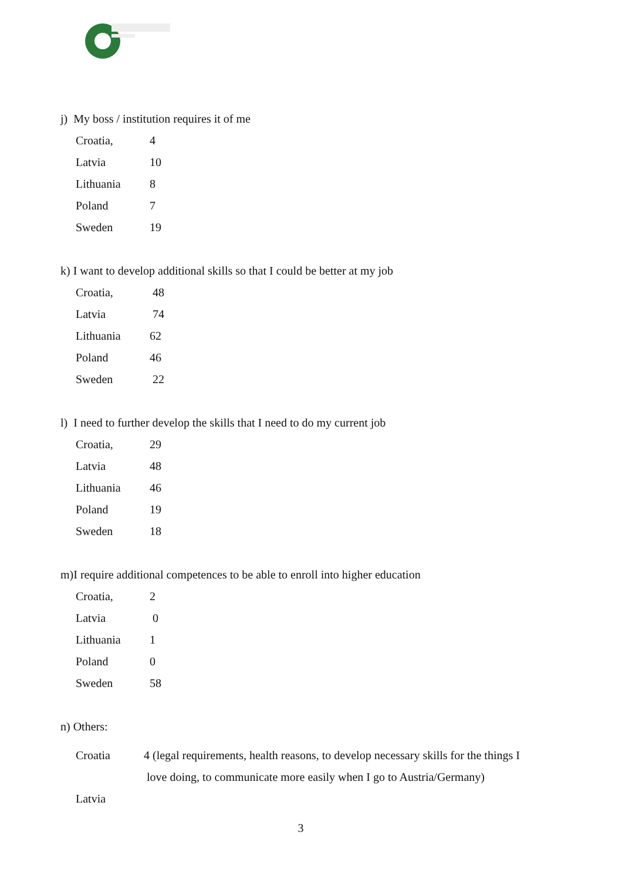j) My boss / institution requires it of me
| Croatia, | 4 |
| Latvia | 10 |
| Lithuania | 8 |
| Poland | 7 |
| Sweden | 19 |
k) I want to develop additional skills so that I could be better at my job
| Croatia, | 48 |
| Latvia | 74 |
| Lithuania | 62 |
| Poland | 46 |
| Sweden | 22 |
l) I need to further develop the skills that I need to do my current job
| Croatia, | 29 |
| Latvia | 48 |
| Lithuania | 46 |
| Poland | 19 |
| Sweden | 18 |
m)I require additional competences to be able to enroll into higher education
| Croatia, | 2 |
| Latvia | 0 |
| Lithuania | 1 |
| Poland | 0 |
| Sweden | 58 |
n) Others:
Croatia 4 (legal requirements, health reasons, to develop necessary skills for the things I
love doing, to communicate more easily when I go to Austria/Germany)
Latvia
3